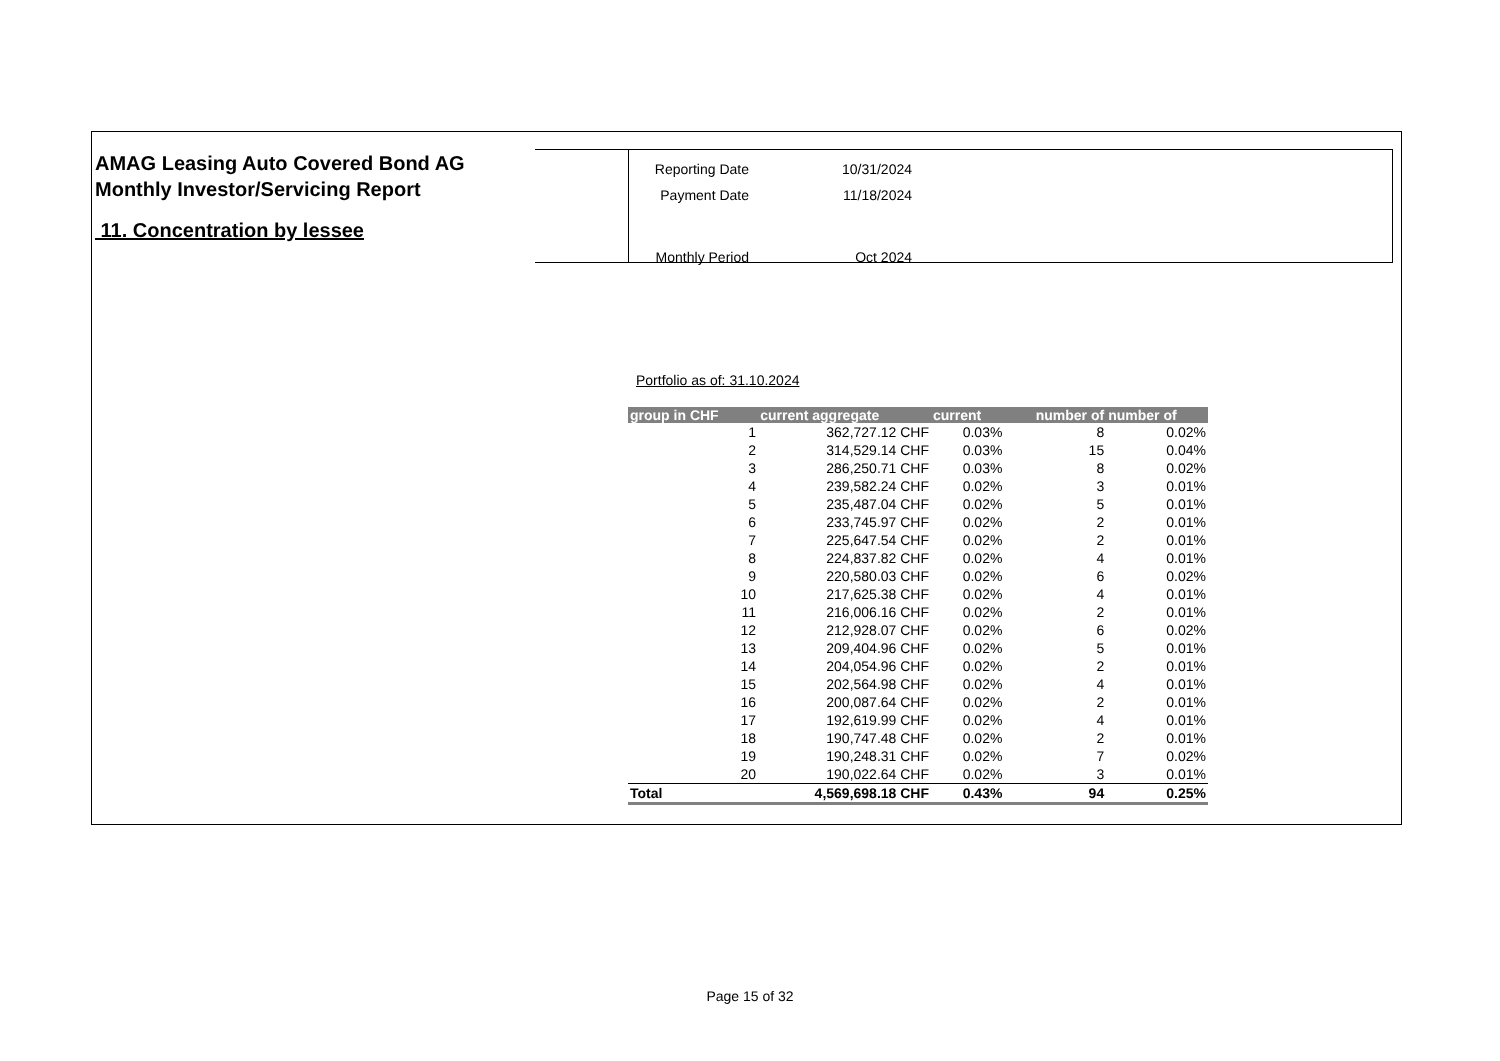AMAG Leasing Auto Covered Bond AG
Monthly Investor/Servicing Report
11. Concentration by lessee
| Reporting Date | 10/31/2024 |
| Payment Date | 11/18/2024 |
| Monthly Period | Oct 2024 |
Portfolio as of: 31.10.2024
| group in CHF | current aggregate | current | number of | number of |
| --- | --- | --- | --- | --- |
| 1 | 362,727.12 CHF | 0.03% | 8 | 0.02% |
| 2 | 314,529.14 CHF | 0.03% | 15 | 0.04% |
| 3 | 286,250.71 CHF | 0.03% | 8 | 0.02% |
| 4 | 239,582.24 CHF | 0.02% | 3 | 0.01% |
| 5 | 235,487.04 CHF | 0.02% | 5 | 0.01% |
| 6 | 233,745.97 CHF | 0.02% | 2 | 0.01% |
| 7 | 225,647.54 CHF | 0.02% | 2 | 0.01% |
| 8 | 224,837.82 CHF | 0.02% | 4 | 0.01% |
| 9 | 220,580.03 CHF | 0.02% | 6 | 0.02% |
| 10 | 217,625.38 CHF | 0.02% | 4 | 0.01% |
| 11 | 216,006.16 CHF | 0.02% | 2 | 0.01% |
| 12 | 212,928.07 CHF | 0.02% | 6 | 0.02% |
| 13 | 209,404.96 CHF | 0.02% | 5 | 0.01% |
| 14 | 204,054.96 CHF | 0.02% | 2 | 0.01% |
| 15 | 202,564.98 CHF | 0.02% | 4 | 0.01% |
| 16 | 200,087.64 CHF | 0.02% | 2 | 0.01% |
| 17 | 192,619.99 CHF | 0.02% | 4 | 0.01% |
| 18 | 190,747.48 CHF | 0.02% | 2 | 0.01% |
| 19 | 190,248.31 CHF | 0.02% | 7 | 0.02% |
| 20 | 190,022.64 CHF | 0.02% | 3 | 0.01% |
| Total | 4,569,698.18 CHF | 0.43% | 94 | 0.25% |
Page 15 of 32